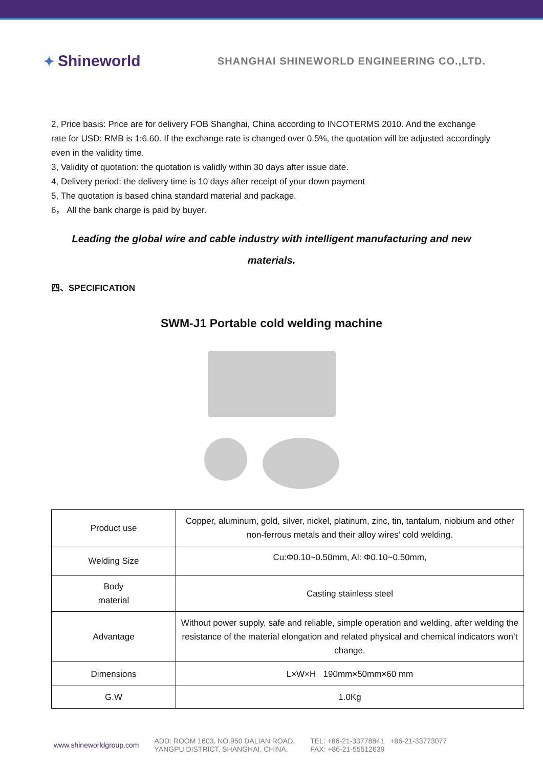✦ Shineworld
SHANGHAI SHINEWORLD ENGINEERING CO.,LTD.
2, Price basis: Price are for delivery FOB Shanghai, China according to INCOTERMS 2010. And the exchange rate for USD: RMB is 1:6.60. If the exchange rate is changed over 0.5%, the quotation will be adjusted accordingly even in the validity time.
3, Validity of quotation: the quotation is validly within 30 days after issue date.
4, Delivery period: the delivery time is 10 days after receipt of your down payment
5, The quotation is based china standard material and package.
6， All the bank charge is paid by buyer.
Leading the global wire and cable industry with intelligent manufacturing and new materials.
四、SPECIFICATION
SWM-J1 Portable cold welding machine
| Product use | Copper, aluminum, gold, silver, nickel, platinum, zinc, tin, tantalum, niobium and other non-ferrous metals and their alloy wires’ cold welding. |
| Welding Size | Cu:Φ0.10~0.50mm, Al: Φ0.10~0.50mm, |
| Body material | Casting stainless steel |
| Advantage | Without power supply, safe and reliable, simple operation and welding, after welding the resistance of the material elongation and related physical and chemical indicators won’t change. |
| Dimensions | L×W×H 190mm×50mm×60 mm |
| G.W | 1.0Kg |
www.shineworldgroup.com
ADD: ROOM 1603, NO.950 DALIAN ROAD,
YANGPU DISTRICT, SHANGHAI, CHINA.
TEL: +86-21-33778841 +86-21-33773077
FAX: +86-21-55512639